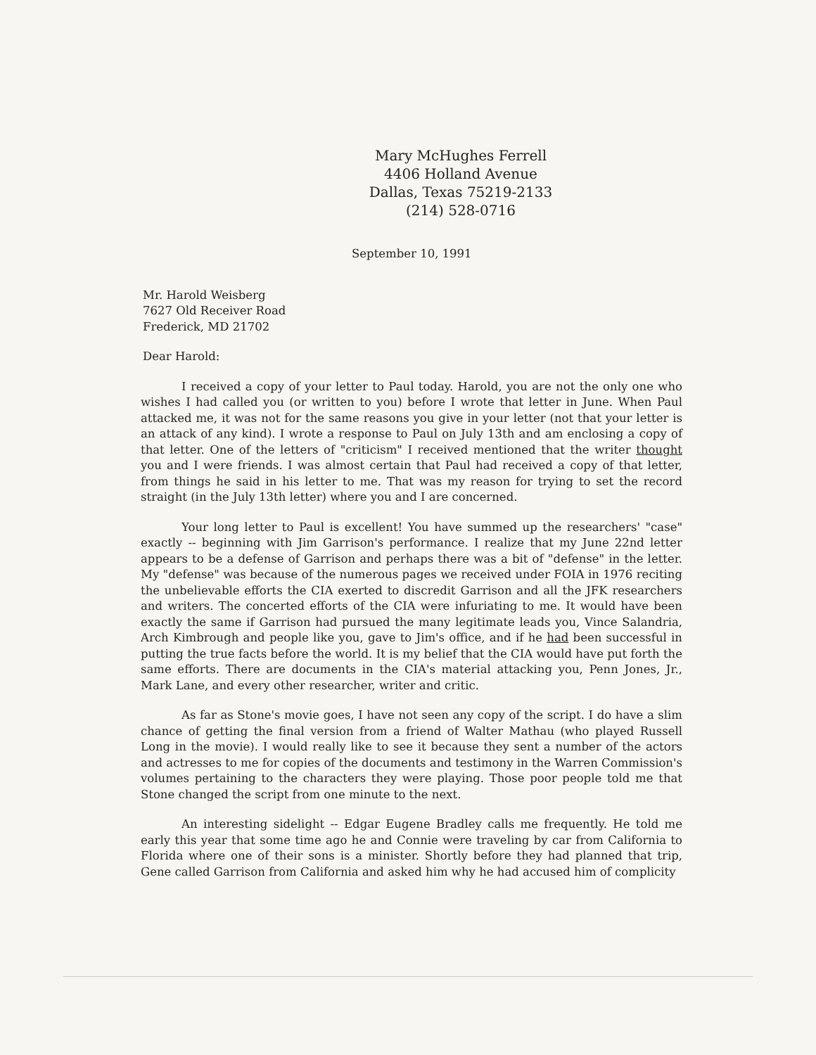Mary McHughes Ferrell
4406 Holland Avenue
Dallas, Texas 75219-2133
(214) 528-0716
September 10, 1991
Mr. Harold Weisberg
7627 Old Receiver Road
Frederick, MD 21702
Dear Harold:
I received a copy of your letter to Paul today. Harold, you are not the only one who wishes I had called you (or written to you) before I wrote that letter in June. When Paul attacked me, it was not for the same reasons you give in your letter (not that your letter is an attack of any kind). I wrote a response to Paul on July 13th and am enclosing a copy of that letter. One of the letters of "criticism" I received mentioned that the writer thought you and I were friends. I was almost certain that Paul had received a copy of that letter, from things he said in his letter to me. That was my reason for trying to set the record straight (in the July 13th letter) where you and I are concerned.
Your long letter to Paul is excellent! You have summed up the researchers' "case" exactly -- beginning with Jim Garrison's performance. I realize that my June 22nd letter appears to be a defense of Garrison and perhaps there was a bit of "defense" in the letter. My "defense" was because of the numerous pages we received under FOIA in 1976 reciting the unbelievable efforts the CIA exerted to discredit Garrison and all the JFK researchers and writers. The concerted efforts of the CIA were infuriating to me. It would have been exactly the same if Garrison had pursued the many legitimate leads you, Vince Salandria, Arch Kimbrough and people like you, gave to Jim's office, and if he had been successful in putting the true facts before the world. It is my belief that the CIA would have put forth the same efforts. There are documents in the CIA's material attacking you, Penn Jones, Jr., Mark Lane, and every other researcher, writer and critic.
As far as Stone's movie goes, I have not seen any copy of the script. I do have a slim chance of getting the final version from a friend of Walter Mathau (who played Russell Long in the movie). I would really like to see it because they sent a number of the actors and actresses to me for copies of the documents and testimony in the Warren Commission's volumes pertaining to the characters they were playing. Those poor people told me that Stone changed the script from one minute to the next.
An interesting sidelight -- Edgar Eugene Bradley calls me frequently. He told me early this year that some time ago he and Connie were traveling by car from California to Florida where one of their sons is a minister. Shortly before they had planned that trip, Gene called Garrison from California and asked him why he had accused him of complicity